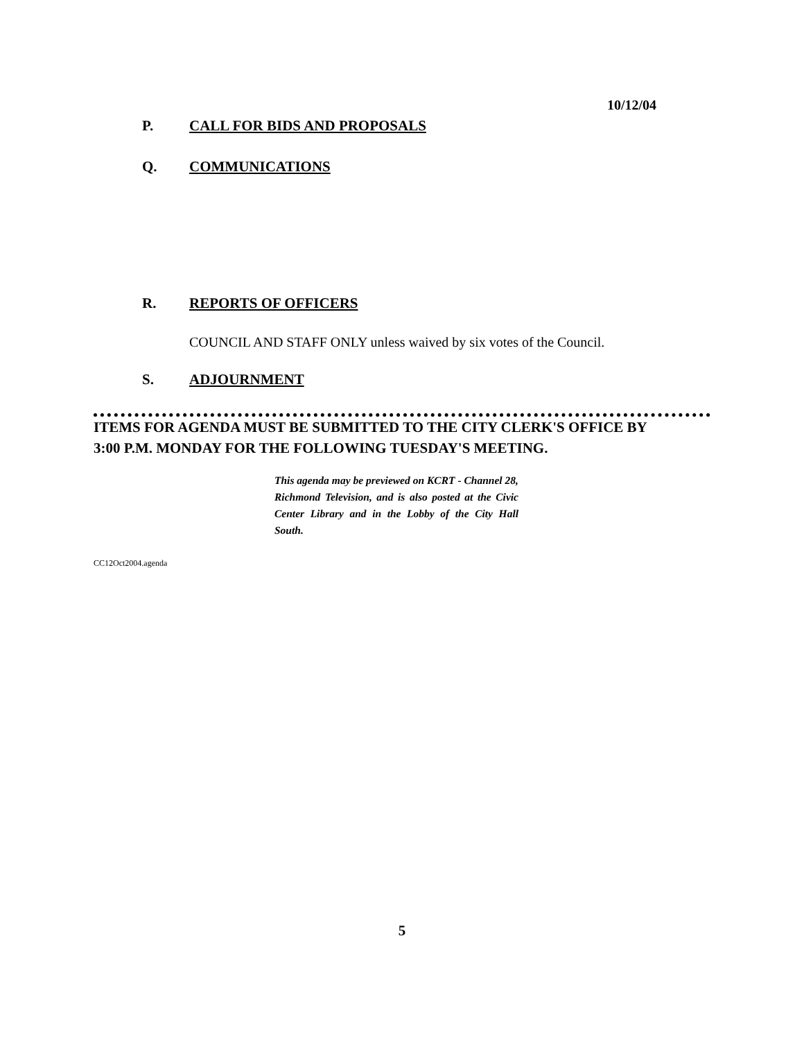10/12/04
P. CALL FOR BIDS AND PROPOSALS
Q. COMMUNICATIONS
R. REPORTS OF OFFICERS
COUNCIL AND STAFF ONLY unless waived by six votes of the Council.
S. ADJOURNMENT
ITEMS FOR AGENDA MUST BE SUBMITTED TO THE CITY CLERK'S OFFICE BY
3:00 P.M. MONDAY FOR THE FOLLOWING TUESDAY'S MEETING.
This agenda may be previewed on KCRT - Channel 28, Richmond Television, and is also posted at the Civic Center Library and in the Lobby of the City Hall South.
CC12Oct2004.agenda
5